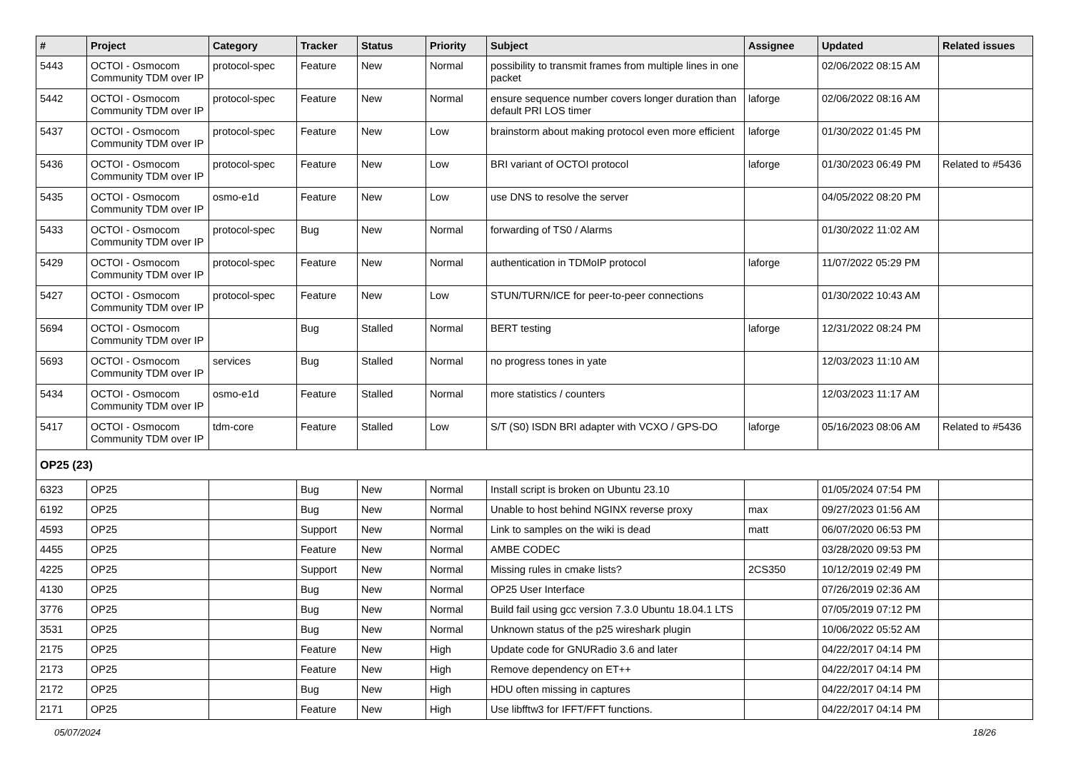| # | Project | Category | Tracker | Status | Priority | Subject | Assignee | Updated | Related issues |
| --- | --- | --- | --- | --- | --- | --- | --- | --- | --- |
| 5443 | OCTOI - Osmocom Community TDM over IP | protocol-spec | Feature | New | Normal | possibility to transmit frames from multiple lines in one packet | | 02/06/2022 08:15 AM | |
| 5442 | OCTOI - Osmocom Community TDM over IP | protocol-spec | Feature | New | Normal | ensure sequence number covers longer duration than default PRI LOS timer | laforge | 02/06/2022 08:16 AM | |
| 5437 | OCTOI - Osmocom Community TDM over IP | protocol-spec | Feature | New | Low | brainstorm about making protocol even more efficient | laforge | 01/30/2022 01:45 PM | |
| 5436 | OCTOI - Osmocom Community TDM over IP | protocol-spec | Feature | New | Low | BRI variant of OCTOI protocol | laforge | 01/30/2023 06:49 PM | Related to #5436 |
| 5435 | OCTOI - Osmocom Community TDM over IP | osmo-e1d | Feature | New | Low | use DNS to resolve the server | | 04/05/2022 08:20 PM | |
| 5433 | OCTOI - Osmocom Community TDM over IP | protocol-spec | Bug | New | Normal | forwarding of TS0 / Alarms | | 01/30/2022 11:02 AM | |
| 5429 | OCTOI - Osmocom Community TDM over IP | protocol-spec | Feature | New | Normal | authentication in TDMoIP protocol | laforge | 11/07/2022 05:29 PM | |
| 5427 | OCTOI - Osmocom Community TDM over IP | protocol-spec | Feature | New | Low | STUN/TURN/ICE for peer-to-peer connections | | 01/30/2022 10:43 AM | |
| 5694 | OCTOI - Osmocom Community TDM over IP | | Bug | Stalled | Normal | BERT testing | laforge | 12/31/2022 08:24 PM | |
| 5693 | OCTOI - Osmocom Community TDM over IP | services | Bug | Stalled | Normal | no progress tones in yate | | 12/03/2023 11:10 AM | |
| 5434 | OCTOI - Osmocom Community TDM over IP | osmo-e1d | Feature | Stalled | Normal | more statistics / counters | | 12/03/2023 11:17 AM | |
| 5417 | OCTOI - Osmocom Community TDM over IP | tdm-core | Feature | Stalled | Low | S/T (S0) ISDN BRI adapter with VCXO / GPS-DO | laforge | 05/16/2023 08:06 AM | Related to #5436 |
| OP25 (23) | | | | | | | | | |
| 6323 | OP25 | | Bug | New | Normal | Install script is broken on Ubuntu 23.10 | | 01/05/2024 07:54 PM | |
| 6192 | OP25 | | Bug | New | Normal | Unable to host behind NGINX reverse proxy | max | 09/27/2023 01:56 AM | |
| 4593 | OP25 | | Support | New | Normal | Link to samples on the wiki is dead | matt | 06/07/2020 06:53 PM | |
| 4455 | OP25 | | Feature | New | Normal | AMBE CODEC | | 03/28/2020 09:53 PM | |
| 4225 | OP25 | | Support | New | Normal | Missing rules in cmake lists? | 2CS350 | 10/12/2019 02:49 PM | |
| 4130 | OP25 | | Bug | New | Normal | OP25 User Interface | | 07/26/2019 02:36 AM | |
| 3776 | OP25 | | Bug | New | Normal | Build fail using gcc version 7.3.0 Ubuntu 18.04.1 LTS | | 07/05/2019 07:12 PM | |
| 3531 | OP25 | | Bug | New | Normal | Unknown status of the p25 wireshark plugin | | 10/06/2022 05:52 AM | |
| 2175 | OP25 | | Feature | New | High | Update code for GNURadio 3.6 and later | | 04/22/2017 04:14 PM | |
| 2173 | OP25 | | Feature | New | High | Remove dependency on ET++ | | 04/22/2017 04:14 PM | |
| 2172 | OP25 | | Bug | New | High | HDU often missing in captures | | 04/22/2017 04:14 PM | |
| 2171 | OP25 | | Feature | New | High | Use libfftw3 for IFFT/FFT functions. | | 04/22/2017 04:14 PM | |
05/07/2024 18/26